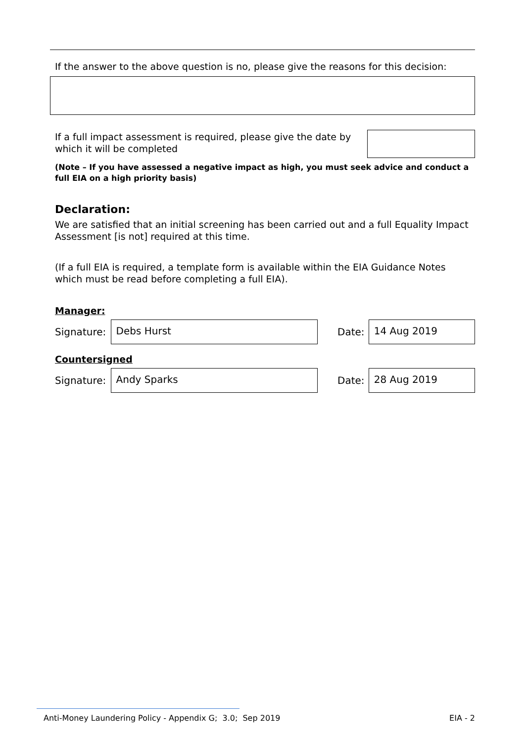If the answer to the above question is no, please give the reasons for this decision:
If a full impact assessment is required, please give the date by which it will be completed
(Note – If you have assessed a negative impact as high, you must seek advice and conduct a full EIA on a high priority basis)
Declaration:
We are satisfied that an initial screening has been carried out and a full Equality Impact Assessment [is not] required at this time.
(If a full EIA is required, a template form is available within the EIA Guidance Notes which must be read before completing a full EIA).
Manager:
Signature:
Debs Hurst
Date:
14 Aug 2019
Countersigned
Signature:
Andy Sparks
Date:
28 Aug 2019
Anti-Money Laundering Policy - Appendix G; 3.0; Sep 2019 EIA - 2